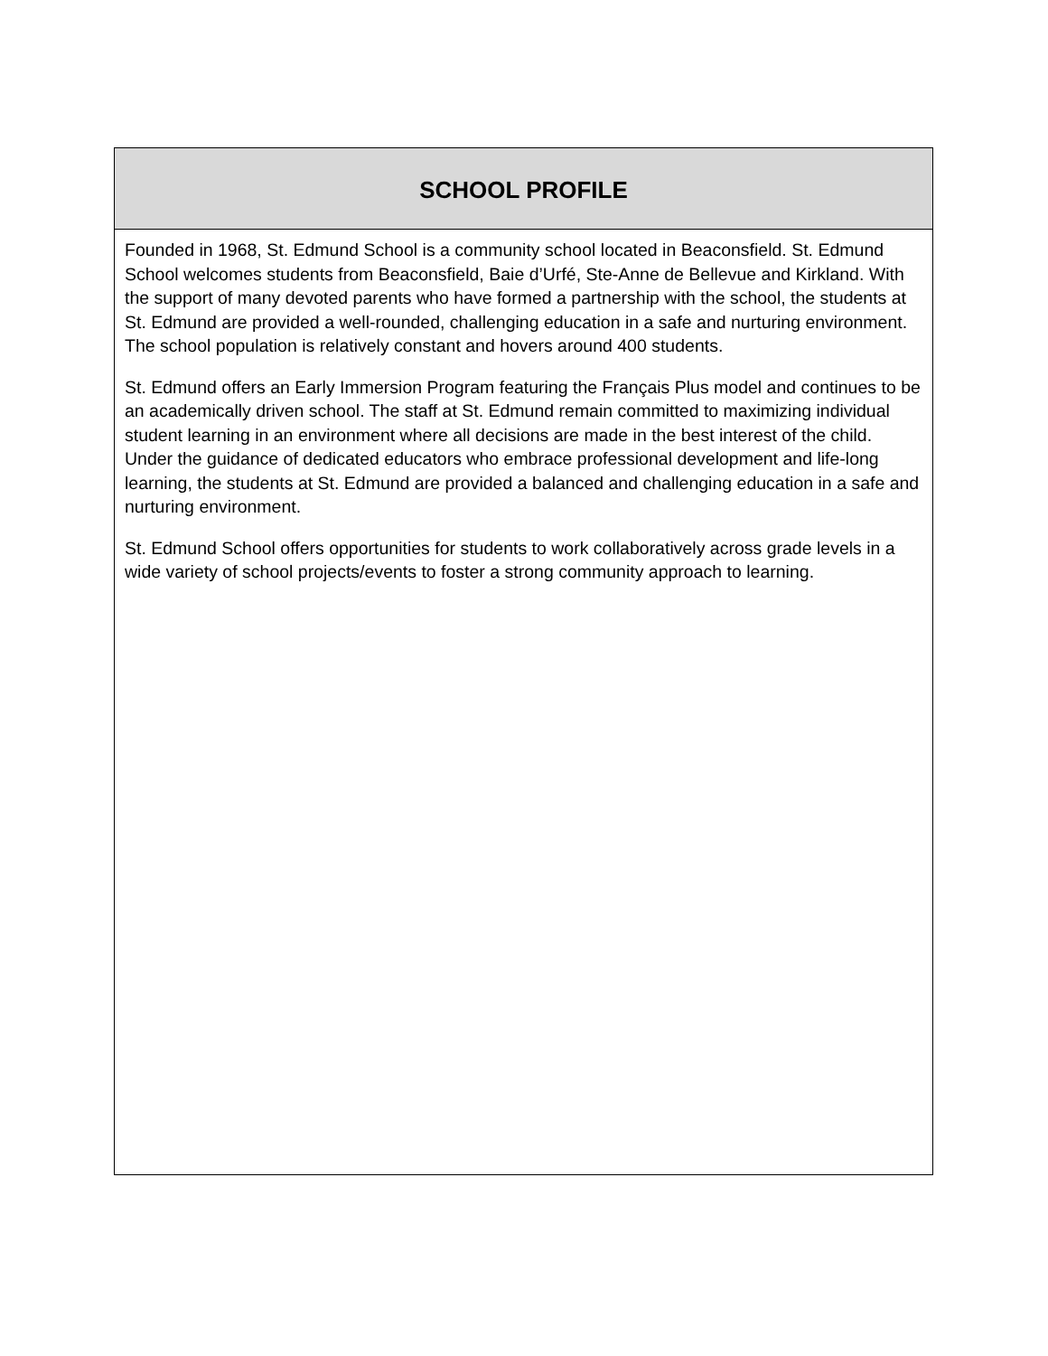SCHOOL PROFILE
Founded in 1968, St. Edmund School is a community school located in Beaconsfield. St. Edmund School welcomes students from Beaconsfield, Baie d’Urfé, Ste-Anne de Bellevue and Kirkland. With the support of many devoted parents who have formed a partnership with the school, the students at St. Edmund are provided a well-rounded, challenging education in a safe and nurturing environment. The school population is relatively constant and hovers around 400 students.
St. Edmund offers an Early Immersion Program featuring the Français Plus model and continues to be an academically driven school. The staff at St. Edmund remain committed to maximizing individual student learning in an environment where all decisions are made in the best interest of the child. Under the guidance of dedicated educators who embrace professional development and life-long learning, the students at St. Edmund are provided a balanced and challenging education in a safe and nurturing environment.
St. Edmund School offers opportunities for students to work collaboratively across grade levels in a wide variety of school projects/events to foster a strong community approach to learning.